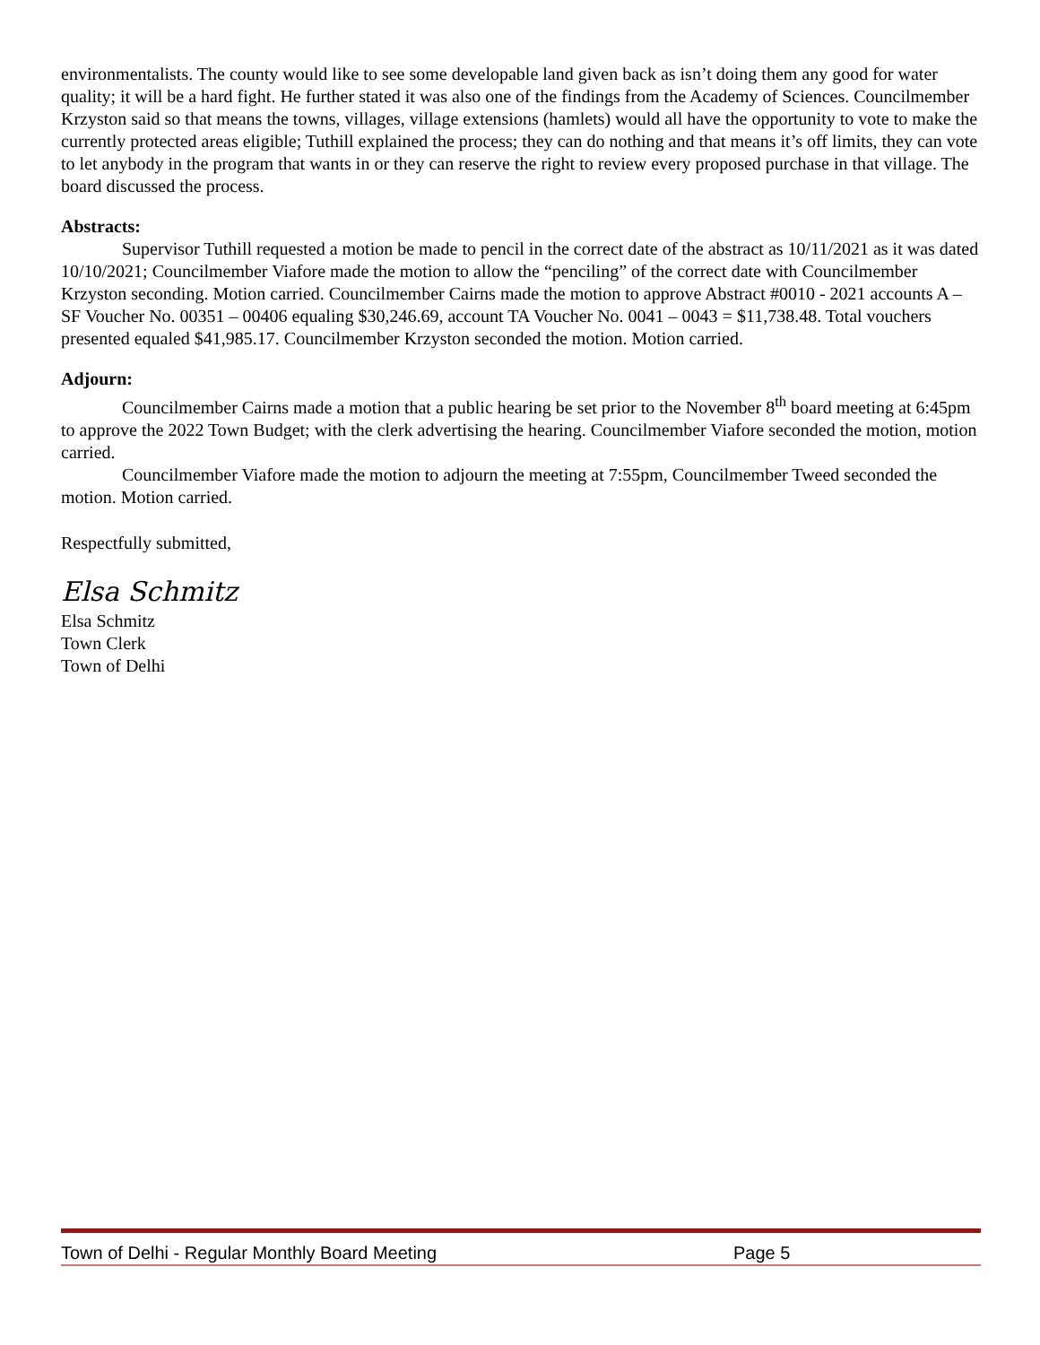environmentalists. The county would like to see some developable land given back as isn’t doing them any good for water quality; it will be a hard fight. He further stated it was also one of the findings from the Academy of Sciences. Councilmember Krzyston said so that means the towns, villages, village extensions (hamlets) would all have the opportunity to vote to make the currently protected areas eligible; Tuthill explained the process; they can do nothing and that means it’s off limits, they can vote to let anybody in the program that wants in or they can reserve the right to review every proposed purchase in that village. The board discussed the process.
Abstracts:
Supervisor Tuthill requested a motion be made to pencil in the correct date of the abstract as 10/11/2021 as it was dated 10/10/2021; Councilmember Viafore made the motion to allow the “penciling” of the correct date with Councilmember Krzyston seconding. Motion carried. Councilmember Cairns made the motion to approve Abstract #0010 - 2021 accounts A – SF Voucher No. 00351 – 00406 equaling $30,246.69, account TA Voucher No. 0041 – 0043 = $11,738.48. Total vouchers presented equaled $41,985.17. Councilmember Krzyston seconded the motion. Motion carried.
Adjourn:
Councilmember Cairns made a motion that a public hearing be set prior to the November 8<sup>th</sup> board meeting at 6:45pm to approve the 2022 Town Budget; with the clerk advertising the hearing. Councilmember Viafore seconded the motion, motion carried.
Councilmember Viafore made the motion to adjourn the meeting at 7:55pm, Councilmember Tweed seconded the motion. Motion carried.
Respectfully submitted,
Elsa Schmitz
Elsa Schmitz
Town Clerk
Town of Delhi
Town of Delhi - Regular Monthly Board Meeting Page 5